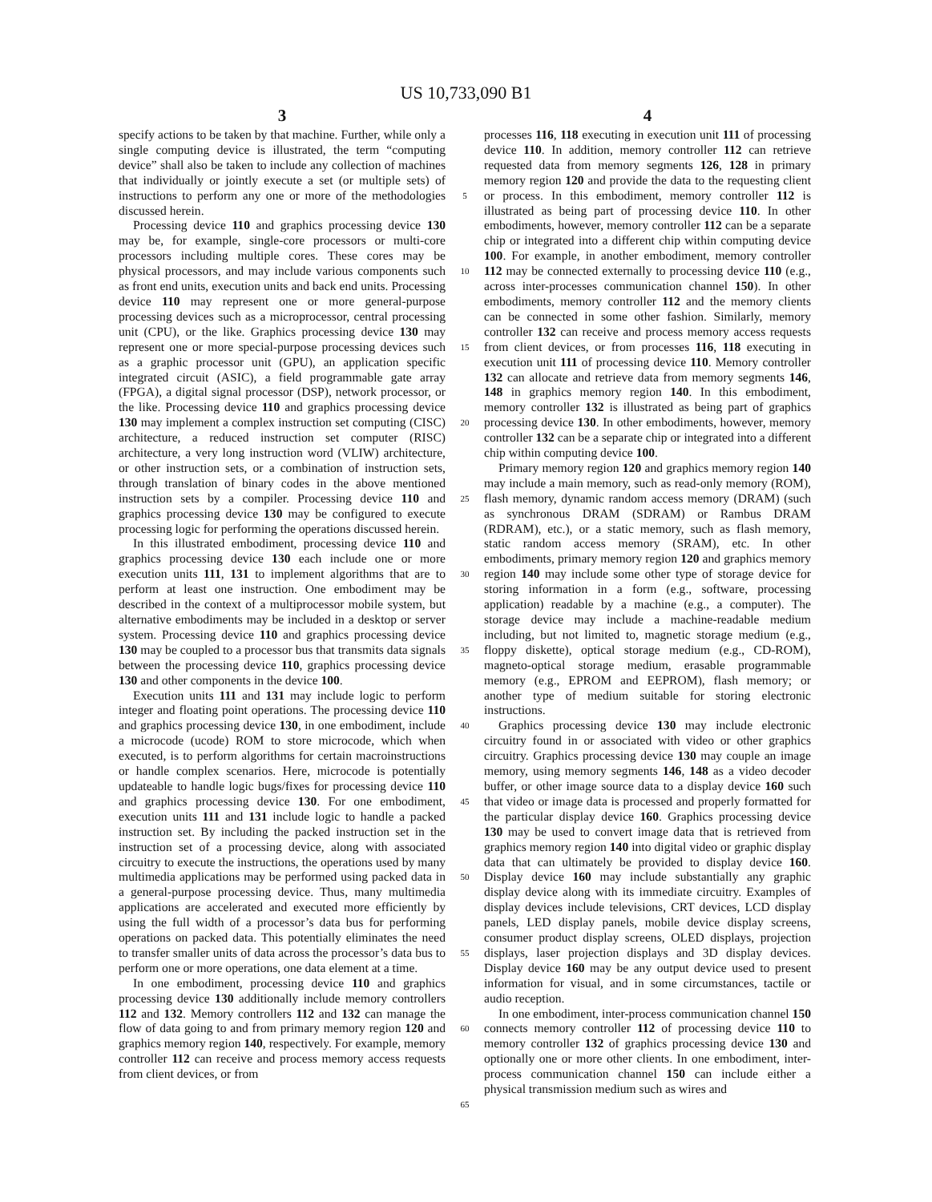US 10,733,090 B1
3
specify actions to be taken by that machine. Further, while only a single computing device is illustrated, the term “computing device” shall also be taken to include any collection of machines that individually or jointly execute a set (or multiple sets) of instructions to perform any one or more of the methodologies discussed herein.
Processing device 110 and graphics processing device 130 may be, for example, single-core processors or multi-core processors including multiple cores. These cores may be physical processors, and may include various components such as front end units, execution units and back end units. Processing device 110 may represent one or more general-purpose processing devices such as a microprocessor, central processing unit (CPU), or the like. Graphics processing device 130 may represent one or more special-purpose processing devices such as a graphic processor unit (GPU), an application specific integrated circuit (ASIC), a field programmable gate array (FPGA), a digital signal processor (DSP), network processor, or the like. Processing device 110 and graphics processing device 130 may implement a complex instruction set computing (CISC) architecture, a reduced instruction set computer (RISC) architecture, a very long instruction word (VLIW) architecture, or other instruction sets, or a combination of instruction sets, through translation of binary codes in the above mentioned instruction sets by a compiler. Processing device 110 and graphics processing device 130 may be configured to execute processing logic for performing the operations discussed herein.
In this illustrated embodiment, processing device 110 and graphics processing device 130 each include one or more execution units 111, 131 to implement algorithms that are to perform at least one instruction. One embodiment may be described in the context of a multiprocessor mobile system, but alternative embodiments may be included in a desktop or server system. Processing device 110 and graphics processing device 130 may be coupled to a processor bus that transmits data signals between the processing device 110, graphics processing device 130 and other components in the device 100.
Execution units 111 and 131 may include logic to perform integer and floating point operations. The processing device 110 and graphics processing device 130, in one embodiment, include a microcode (ucode) ROM to store microcode, which when executed, is to perform algorithms for certain macroinstructions or handle complex scenarios. Here, microcode is potentially updateable to handle logic bugs/fixes for processing device 110 and graphics processing device 130. For one embodiment, execution units 111 and 131 include logic to handle a packed instruction set. By including the packed instruction set in the instruction set of a processing device, along with associated circuitry to execute the instructions, the operations used by many multimedia applications may be performed using packed data in a general-purpose processing device. Thus, many multimedia applications are accelerated and executed more efficiently by using the full width of a processor’s data bus for performing operations on packed data. This potentially eliminates the need to transfer smaller units of data across the processor’s data bus to perform one or more operations, one data element at a time.
In one embodiment, processing device 110 and graphics processing device 130 additionally include memory controllers 112 and 132. Memory controllers 112 and 132 can manage the flow of data going to and from primary memory region 120 and graphics memory region 140, respectively. For example, memory controller 112 can receive and process memory access requests from client devices, or from
5
10
15
20
25
30
35
40
45
50
55
60
65
4
processes 116, 118 executing in execution unit 111 of processing device 110. In addition, memory controller 112 can retrieve requested data from memory segments 126, 128 in primary memory region 120 and provide the data to the requesting client or process. In this embodiment, memory controller 112 is illustrated as being part of processing device 110. In other embodiments, however, memory controller 112 can be a separate chip or integrated into a different chip within computing device 100. For example, in another embodiment, memory controller 112 may be connected externally to processing device 110 (e.g., across inter-processes communication channel 150). In other embodiments, memory controller 112 and the memory clients can be connected in some other fashion. Similarly, memory controller 132 can receive and process memory access requests from client devices, or from processes 116, 118 executing in execution unit 111 of processing device 110. Memory controller 132 can allocate and retrieve data from memory segments 146, 148 in graphics memory region 140. In this embodiment, memory controller 132 is illustrated as being part of graphics processing device 130. In other embodiments, however, memory controller 132 can be a separate chip or integrated into a different chip within computing device 100.
Primary memory region 120 and graphics memory region 140 may include a main memory, such as read-only memory (ROM), flash memory, dynamic random access memory (DRAM) (such as synchronous DRAM (SDRAM) or Rambus DRAM (RDRAM), etc.), or a static memory, such as flash memory, static random access memory (SRAM), etc. In other embodiments, primary memory region 120 and graphics memory region 140 may include some other type of storage device for storing information in a form (e.g., software, processing application) readable by a machine (e.g., a computer). The storage device may include a machine-readable medium including, but not limited to, magnetic storage medium (e.g., floppy diskette), optical storage medium (e.g., CD-ROM), magneto-optical storage medium, erasable programmable memory (e.g., EPROM and EEPROM), flash memory; or another type of medium suitable for storing electronic instructions.
Graphics processing device 130 may include electronic circuitry found in or associated with video or other graphics circuitry. Graphics processing device 130 may couple an image memory, using memory segments 146, 148 as a video decoder buffer, or other image source data to a display device 160 such that video or image data is processed and properly formatted for the particular display device 160. Graphics processing device 130 may be used to convert image data that is retrieved from graphics memory region 140 into digital video or graphic display data that can ultimately be provided to display device 160. Display device 160 may include substantially any graphic display device along with its immediate circuitry. Examples of display devices include televisions, CRT devices, LCD display panels, LED display panels, mobile device display screens, consumer product display screens, OLED displays, projection displays, laser projection displays and 3D display devices. Display device 160 may be any output device used to present information for visual, and in some circumstances, tactile or audio reception.
In one embodiment, inter-process communication channel 150 connects memory controller 112 of processing device 110 to memory controller 132 of graphics processing device 130 and optionally one or more other clients. In one embodiment, inter-process communication channel 150 can include either a physical transmission medium such as wires and